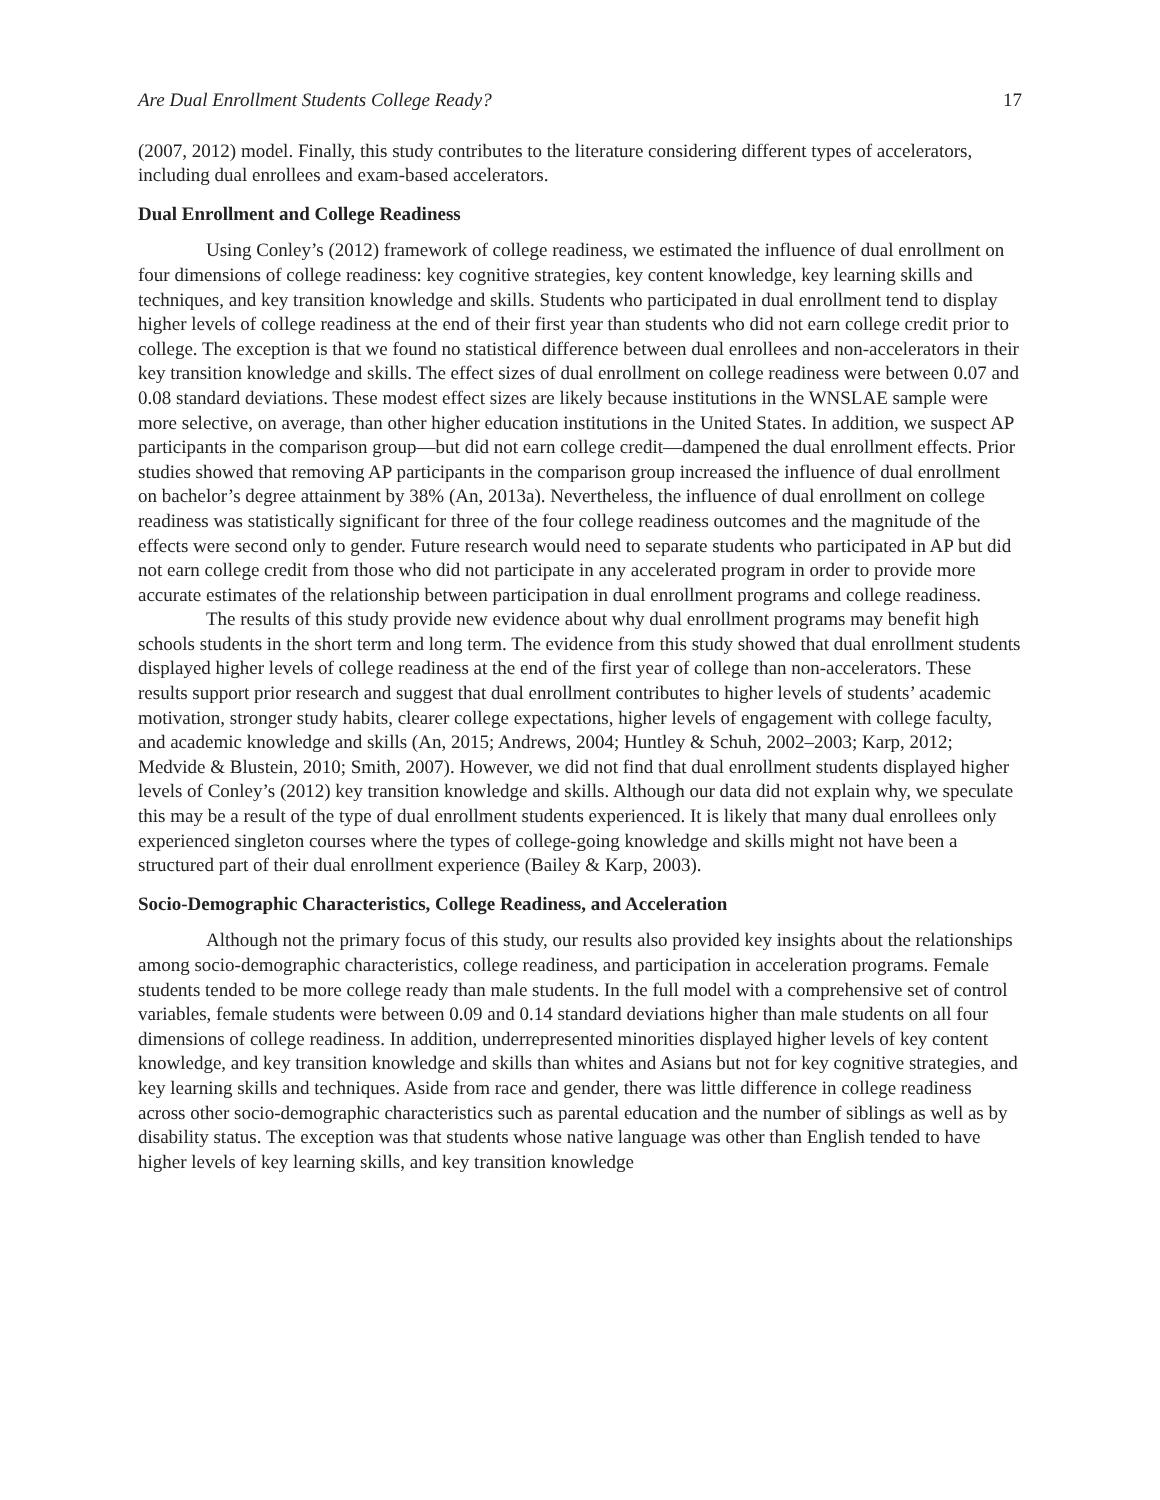Are Dual Enrollment Students College Ready? 17
(2007, 2012) model. Finally, this study contributes to the literature considering different types of accelerators, including dual enrollees and exam-based accelerators.
Dual Enrollment and College Readiness
Using Conley’s (2012) framework of college readiness, we estimated the influence of dual enrollment on four dimensions of college readiness: key cognitive strategies, key content knowledge, key learning skills and techniques, and key transition knowledge and skills. Students who participated in dual enrollment tend to display higher levels of college readiness at the end of their first year than students who did not earn college credit prior to college. The exception is that we found no statistical difference between dual enrollees and non-accelerators in their key transition knowledge and skills. The effect sizes of dual enrollment on college readiness were between 0.07 and 0.08 standard deviations. These modest effect sizes are likely because institutions in the WNSLAE sample were more selective, on average, than other higher education institutions in the United States. In addition, we suspect AP participants in the comparison group—but did not earn college credit—dampened the dual enrollment effects. Prior studies showed that removing AP participants in the comparison group increased the influence of dual enrollment on bachelor’s degree attainment by 38% (An, 2013a). Nevertheless, the influence of dual enrollment on college readiness was statistically significant for three of the four college readiness outcomes and the magnitude of the effects were second only to gender. Future research would need to separate students who participated in AP but did not earn college credit from those who did not participate in any accelerated program in order to provide more accurate estimates of the relationship between participation in dual enrollment programs and college readiness.
The results of this study provide new evidence about why dual enrollment programs may benefit high schools students in the short term and long term. The evidence from this study showed that dual enrollment students displayed higher levels of college readiness at the end of the first year of college than non-accelerators. These results support prior research and suggest that dual enrollment contributes to higher levels of students’ academic motivation, stronger study habits, clearer college expectations, higher levels of engagement with college faculty, and academic knowledge and skills (An, 2015; Andrews, 2004; Huntley & Schuh, 2002–2003; Karp, 2012; Medvide & Blustein, 2010; Smith, 2007). However, we did not find that dual enrollment students displayed higher levels of Conley’s (2012) key transition knowledge and skills. Although our data did not explain why, we speculate this may be a result of the type of dual enrollment students experienced. It is likely that many dual enrollees only experienced singleton courses where the types of college-going knowledge and skills might not have been a structured part of their dual enrollment experience (Bailey & Karp, 2003).
Socio-Demographic Characteristics, College Readiness, and Acceleration
Although not the primary focus of this study, our results also provided key insights about the relationships among socio-demographic characteristics, college readiness, and participation in acceleration programs. Female students tended to be more college ready than male students. In the full model with a comprehensive set of control variables, female students were between 0.09 and 0.14 standard deviations higher than male students on all four dimensions of college readiness. In addition, underrepresented minorities displayed higher levels of key content knowledge, and key transition knowledge and skills than whites and Asians but not for key cognitive strategies, and key learning skills and techniques. Aside from race and gender, there was little difference in college readiness across other socio-demographic characteristics such as parental education and the number of siblings as well as by disability status. The exception was that students whose native language was other than English tended to have higher levels of key learning skills, and key transition knowledge